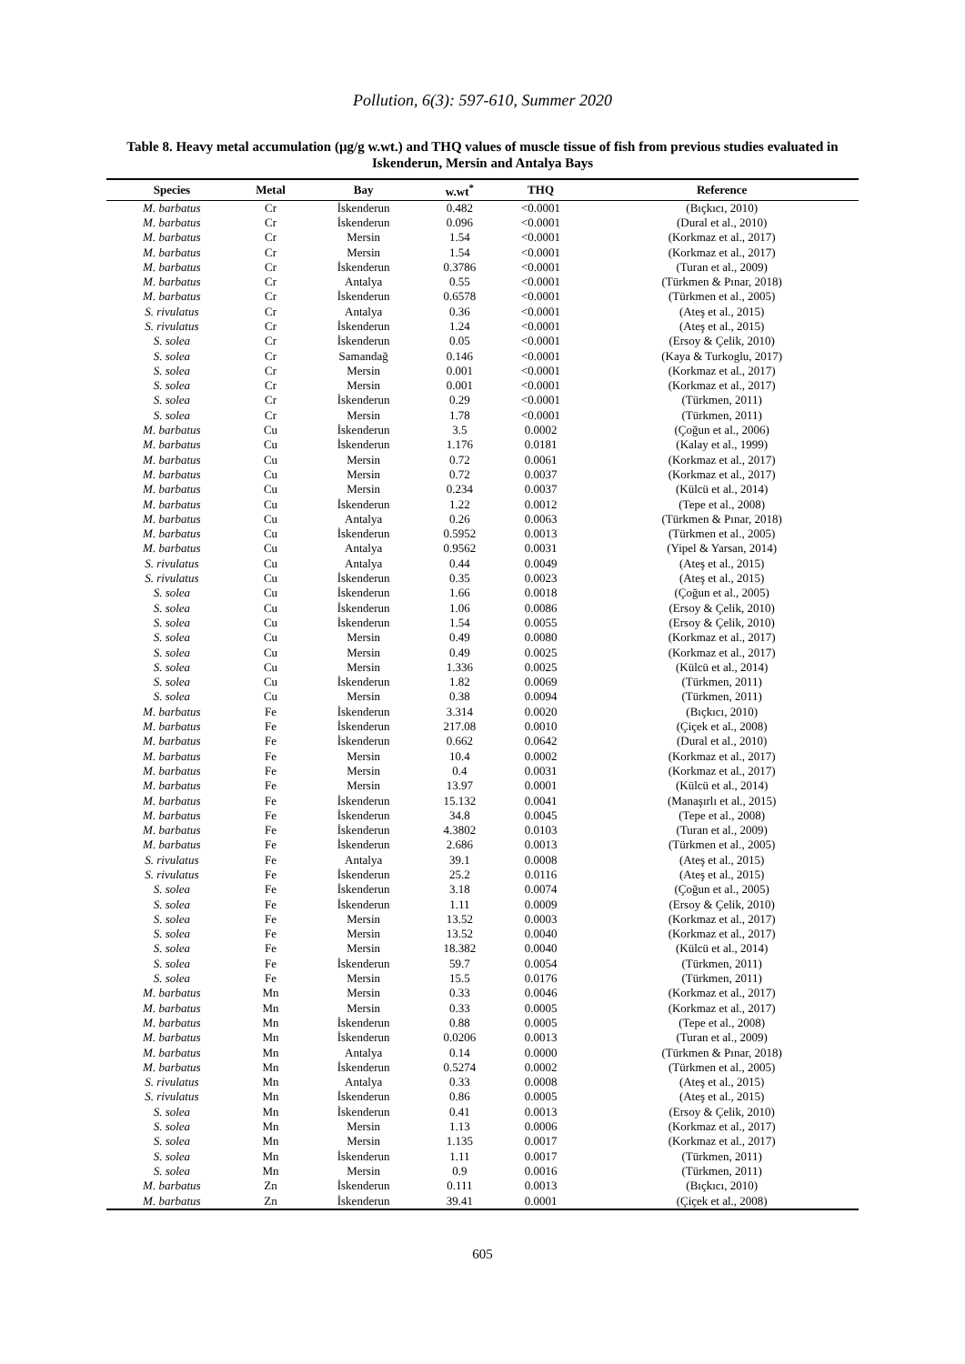Pollution, 6(3): 597-610, Summer 2020
Table 8. Heavy metal accumulation (µg/g w.wt.) and THQ values of muscle tissue of fish from previous studies evaluated in Iskenderun, Mersin and Antalya Bays
| Species | Metal | Bay | w.wt<sup>*</sup> | THQ | Reference |
| --- | --- | --- | --- | --- | --- |
| M. barbatus | Cr | İskenderun | 0.482 | <0.0001 | (Bıçkıcı, 2010) |
| M. barbatus | Cr | İskenderun | 0.096 | <0.0001 | (Dural et al., 2010) |
| M. barbatus | Cr | Mersin | 1.54 | <0.0001 | (Korkmaz et al., 2017) |
| M. barbatus | Cr | Mersin | 1.54 | <0.0001 | (Korkmaz et al., 2017) |
| M. barbatus | Cr | İskenderun | 0.3786 | <0.0001 | (Turan et al., 2009) |
| M. barbatus | Cr | Antalya | 0.55 | <0.0001 | (Türkmen & Pınar, 2018) |
| M. barbatus | Cr | İskenderun | 0.6578 | <0.0001 | (Türkmen et al., 2005) |
| S. rivulatus | Cr | Antalya | 0.36 | <0.0001 | (Ateş et al., 2015) |
| S. rivulatus | Cr | İskenderun | 1.24 | <0.0001 | (Ateş et al., 2015) |
| S. solea | Cr | İskenderun | 0.05 | <0.0001 | (Ersoy & Çelik, 2010) |
| S. solea | Cr | Samandağ | 0.146 | <0.0001 | (Kaya & Turkoglu, 2017) |
| S. solea | Cr | Mersin | 0.001 | <0.0001 | (Korkmaz et al., 2017) |
| S. solea | Cr | Mersin | 0.001 | <0.0001 | (Korkmaz et al., 2017) |
| S. solea | Cr | İskenderun | 0.29 | <0.0001 | (Türkmen, 2011) |
| S. solea | Cr | Mersin | 1.78 | <0.0001 | (Türkmen, 2011) |
| M. barbatus | Cu | İskenderun | 3.5 | 0.0002 | (Çoğun et al., 2006) |
| M. barbatus | Cu | İskenderun | 1.176 | 0.0181 | (Kalay et al., 1999) |
| M. barbatus | Cu | Mersin | 0.72 | 0.0061 | (Korkmaz et al., 2017) |
| M. barbatus | Cu | Mersin | 0.72 | 0.0037 | (Korkmaz et al., 2017) |
| M. barbatus | Cu | Mersin | 0.234 | 0.0037 | (Külcü et al., 2014) |
| M. barbatus | Cu | İskenderun | 1.22 | 0.0012 | (Tepe et al., 2008) |
| M. barbatus | Cu | Antalya | 0.26 | 0.0063 | (Türkmen & Pınar, 2018) |
| M. barbatus | Cu | İskenderun | 0.5952 | 0.0013 | (Türkmen et al., 2005) |
| M. barbatus | Cu | Antalya | 0.9562 | 0.0031 | (Yipel & Yarsan, 2014) |
| S. rivulatus | Cu | Antalya | 0.44 | 0.0049 | (Ateş et al., 2015) |
| S. rivulatus | Cu | İskenderun | 0.35 | 0.0023 | (Ateş et al., 2015) |
| S. solea | Cu | İskenderun | 1.66 | 0.0018 | (Çoğun et al., 2005) |
| S. solea | Cu | İskenderun | 1.06 | 0.0086 | (Ersoy & Çelik, 2010) |
| S. solea | Cu | İskenderun | 1.54 | 0.0055 | (Ersoy & Çelik, 2010) |
| S. solea | Cu | Mersin | 0.49 | 0.0080 | (Korkmaz et al., 2017) |
| S. solea | Cu | Mersin | 0.49 | 0.0025 | (Korkmaz et al., 2017) |
| S. solea | Cu | Mersin | 1.336 | 0.0025 | (Külcü et al., 2014) |
| S. solea | Cu | İskenderun | 1.82 | 0.0069 | (Türkmen, 2011) |
| S. solea | Cu | Mersin | 0.38 | 0.0094 | (Türkmen, 2011) |
| M. barbatus | Fe | İskenderun | 3.314 | 0.0020 | (Bıçkıcı, 2010) |
| M. barbatus | Fe | İskenderun | 217.08 | 0.0010 | (Çiçek et al., 2008) |
| M. barbatus | Fe | İskenderun | 0.662 | 0.0642 | (Dural et al., 2010) |
| M. barbatus | Fe | Mersin | 10.4 | 0.0002 | (Korkmaz et al., 2017) |
| M. barbatus | Fe | Mersin | 0.4 | 0.0031 | (Korkmaz et al., 2017) |
| M. barbatus | Fe | Mersin | 13.97 | 0.0001 | (Külcü et al., 2014) |
| M. barbatus | Fe | İskenderun | 15.132 | 0.0041 | (Manaşırlı et al., 2015) |
| M. barbatus | Fe | İskenderun | 34.8 | 0.0045 | (Tepe et al., 2008) |
| M. barbatus | Fe | İskenderun | 4.3802 | 0.0103 | (Turan et al., 2009) |
| M. barbatus | Fe | İskenderun | 2.686 | 0.0013 | (Türkmen et al., 2005) |
| S. rivulatus | Fe | Antalya | 39.1 | 0.0008 | (Ateş et al., 2015) |
| S. rivulatus | Fe | İskenderun | 25.2 | 0.0116 | (Ateş et al., 2015) |
| S. solea | Fe | İskenderun | 3.18 | 0.0074 | (Çoğun et al., 2005) |
| S. solea | Fe | İskenderun | 1.11 | 0.0009 | (Ersoy & Çelik, 2010) |
| S. solea | Fe | Mersin | 13.52 | 0.0003 | (Korkmaz et al., 2017) |
| S. solea | Fe | Mersin | 13.52 | 0.0040 | (Korkmaz et al., 2017) |
| S. solea | Fe | Mersin | 18.382 | 0.0040 | (Külcü et al., 2014) |
| S. solea | Fe | İskenderun | 59.7 | 0.0054 | (Türkmen, 2011) |
| S. solea | Fe | Mersin | 15.5 | 0.0176 | (Türkmen, 2011) |
| M. barbatus | Mn | Mersin | 0.33 | 0.0046 | (Korkmaz et al., 2017) |
| M. barbatus | Mn | Mersin | 0.33 | 0.0005 | (Korkmaz et al., 2017) |
| M. barbatus | Mn | İskenderun | 0.88 | 0.0005 | (Tepe et al., 2008) |
| M. barbatus | Mn | İskenderun | 0.0206 | 0.0013 | (Turan et al., 2009) |
| M. barbatus | Mn | Antalya | 0.14 | 0.0000 | (Türkmen & Pınar, 2018) |
| M. barbatus | Mn | İskenderun | 0.5274 | 0.0002 | (Türkmen et al., 2005) |
| S. rivulatus | Mn | Antalya | 0.33 | 0.0008 | (Ateş et al., 2015) |
| S. rivulatus | Mn | İskenderun | 0.86 | 0.0005 | (Ateş et al., 2015) |
| S. solea | Mn | İskenderun | 0.41 | 0.0013 | (Ersoy & Çelik, 2010) |
| S. solea | Mn | Mersin | 1.13 | 0.0006 | (Korkmaz et al., 2017) |
| S. solea | Mn | Mersin | 1.135 | 0.0017 | (Korkmaz et al., 2017) |
| S. solea | Mn | İskenderun | 1.11 | 0.0017 | (Türkmen, 2011) |
| S. solea | Mn | Mersin | 0.9 | 0.0016 | (Türkmen, 2011) |
| M. barbatus | Zn | İskenderun | 0.111 | 0.0013 | (Bıçkıcı, 2010) |
| M. barbatus | Zn | İskenderun | 39.41 | 0.0001 | (Çiçek et al., 2008) |
605